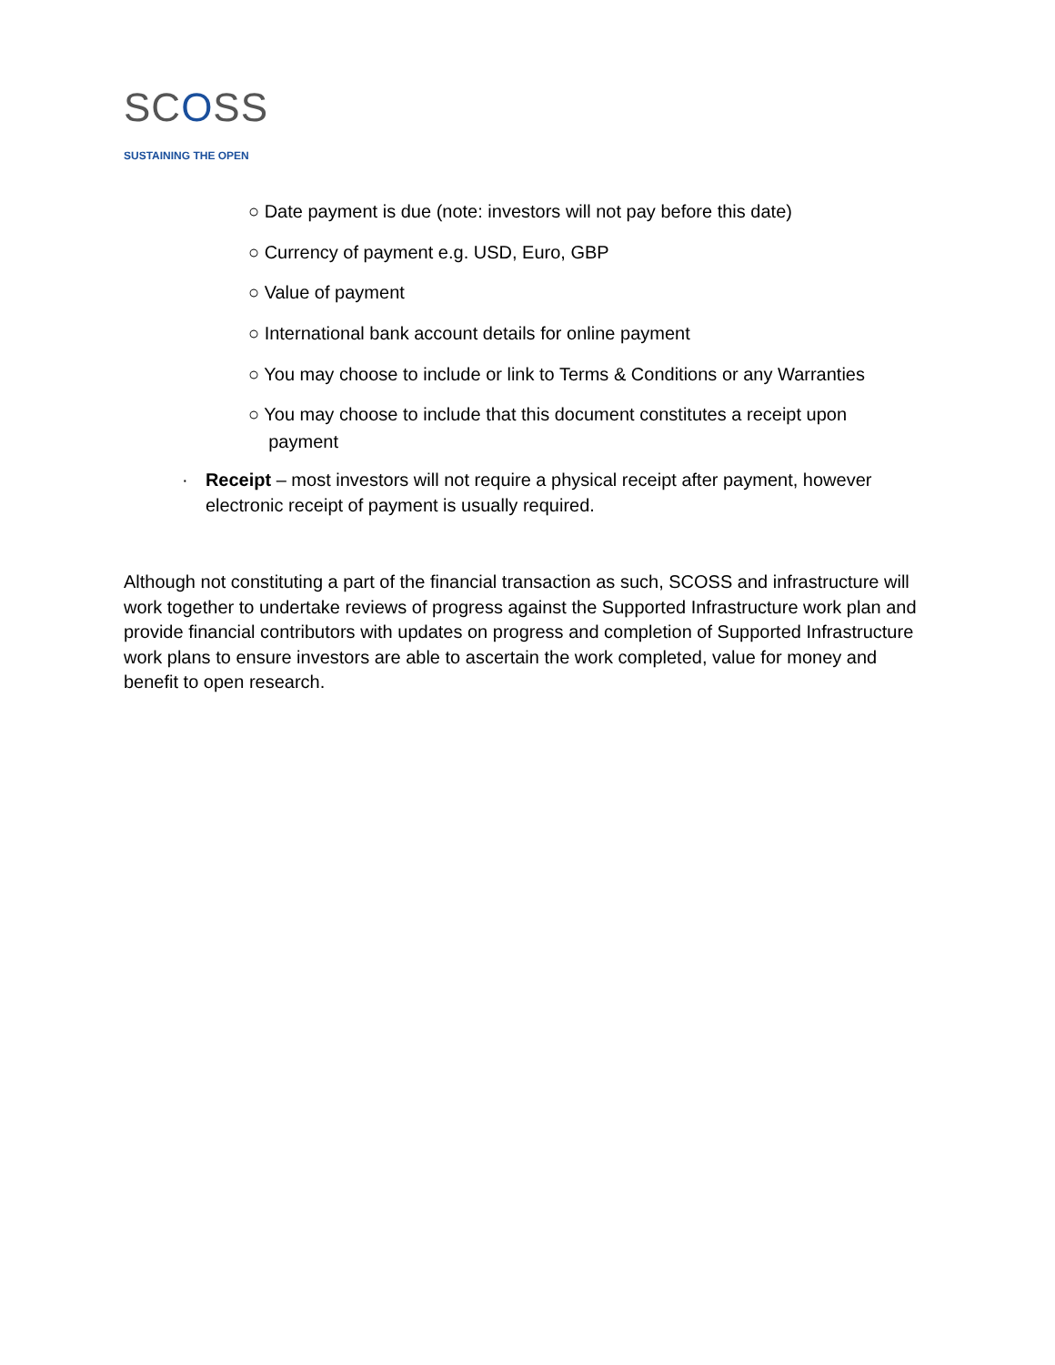SCOSS
SUSTAINING THE OPEN
○ Date payment is due (note: investors will not pay before this date)
○ Currency of payment e.g. USD, Euro, GBP
○ Value of payment
○ International bank account details for online payment
○ You may choose to include or link to Terms & Conditions or any Warranties
○ You may choose to include that this document constitutes a receipt upon
payment
· Receipt – most investors will not require a physical receipt after payment, however electronic receipt of payment is usually required.
Although not constituting a part of the financial transaction as such, SCOSS and infrastructure will work together to undertake reviews of progress against the Supported Infrastructure work plan and provide financial contributors with updates on progress and completion of Supported Infrastructure work plans to ensure investors are able to ascertain the work completed, value for money and benefit to open research.